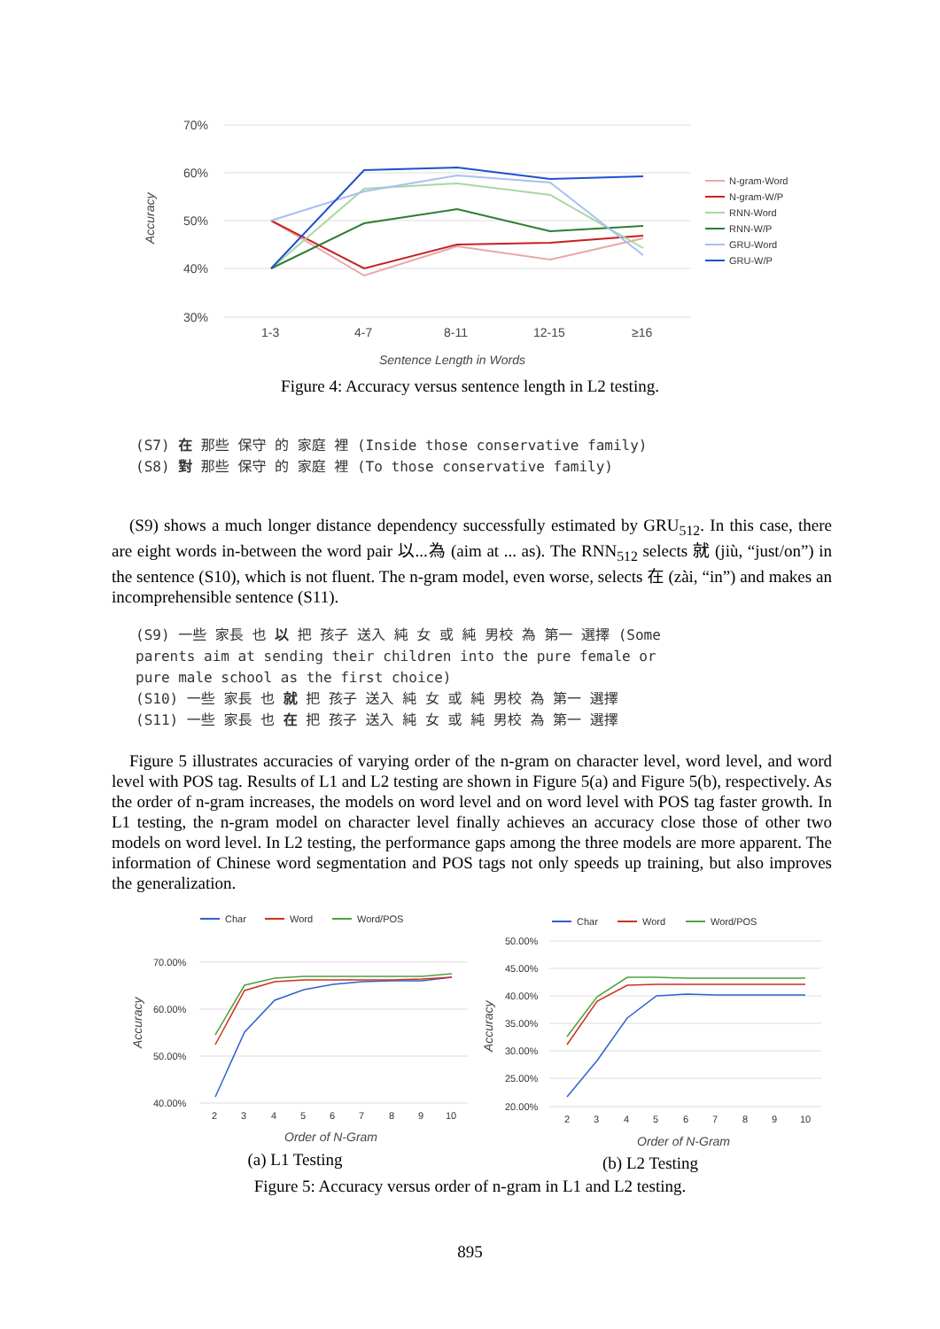70%
60%
50%
40%
30%
1-3
4-7
8-11
12-15
≥16
Sentence Length in Words
Accuracy
N-gram-Word
N-gram-W/P
RNN-Word
RNN-W/P
GRU-Word
GRU-W/P
Figure 4: Accuracy versus sentence length in L2 testing.
(S7) 在 那些 保守 的 家庭 裡 (Inside those conservative family) (S8) 對 那些 保守 的 家庭 裡 (To those conservative family)
(S9) shows a much longer distance dependency successfully estimated by GRU<sub>512</sub>. In this case, there are eight words in-between the word pair 以...為 (aim at ... as). The RNN<sub>512</sub> selects 就 (jiù, “just/on”) in the sentence (S10), which is not fluent. The n-gram model, even worse, selects 在 (zài, “in”) and makes an incomprehensible sentence (S11).
(S9) 一些 家長 也 以 把 孩子 送入 純 女 或 純 男校 為 第一 選擇 (Some parents aim at sending their children into the pure female or pure male school as the first choice) (S10) 一些 家長 也 就 把 孩子 送入 純 女 或 純 男校 為 第一 選擇 (S11) 一些 家長 也 在 把 孩子 送入 純 女 或 純 男校 為 第一 選擇
Figure 5 illustrates accuracies of varying order of the n-gram on character level, word level, and word level with POS tag. Results of L1 and L2 testing are shown in Figure 5(a) and Figure 5(b), respectively. As the order of n-gram increases, the models on word level and on word level with POS tag faster growth. In L1 testing, the n-gram model on character level finally achieves an accuracy close those of other two models on word level. In L2 testing, the performance gaps among the three models are more apparent. The information of Chinese word segmentation and POS tags not only speeds up training, but also improves the generalization.
Char
Word
Word/POS
Char
Word
Word/POS
70.00%
60.00%
50.00%
40.00%
50.00%
45.00%
40.00%
35.00%
30.00%
25.00%
20.00%
2
3
4
5
6
7
8
9
10
2
3
4
5
6
7
8
9
10
Order of N-Gram
Order of N-Gram
Accuracy
Accuracy
(a) L1 Testing
(b) L2 Testing
Figure 5: Accuracy versus order of n-gram in L1 and L2 testing.
895